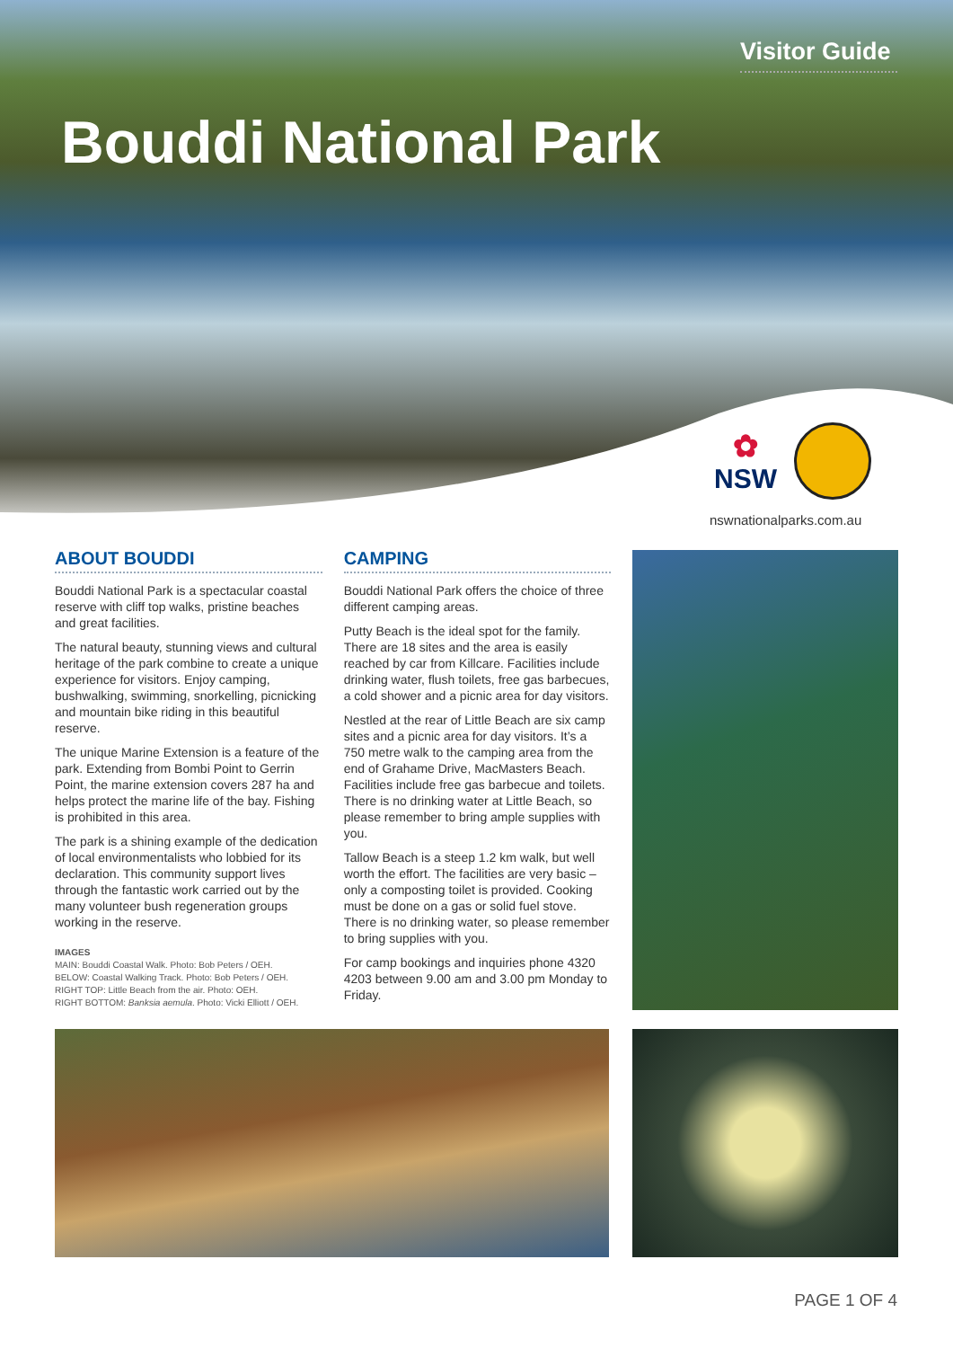Visitor Guide
Bouddi National Park
✿
NSW
nswnationalparks.com.au
ABOUT BOUDDI
Bouddi National Park is a spectacular coastal reserve with cliff top walks, pristine beaches and great facilities.
The natural beauty, stunning views and cultural heritage of the park combine to create a unique experience for visitors. Enjoy camping, bushwalking, swimming, snorkelling, picnicking and mountain bike riding in this beautiful reserve.
The unique Marine Extension is a feature of the park. Extending from Bombi Point to Gerrin Point, the marine extension covers 287 ha and helps protect the marine life of the bay. Fishing is prohibited in this area.
The park is a shining example of the dedication of local environmentalists who lobbied for its declaration. This community support lives through the fantastic work carried out by the many volunteer bush regeneration groups working in the reserve.
IMAGES
MAIN: Bouddi Coastal Walk. Photo: Bob Peters / OEH.
BELOW: Coastal Walking Track. Photo: Bob Peters / OEH.
RIGHT TOP: Little Beach from the air. Photo: OEH.
RIGHT BOTTOM: Banksia aemula. Photo: Vicki Elliott / OEH.
CAMPING
Bouddi National Park offers the choice of three different camping areas.
Putty Beach is the ideal spot for the family. There are 18 sites and the area is easily reached by car from Killcare. Facilities include drinking water, flush toilets, free gas barbecues, a cold shower and a picnic area for day visitors.
Nestled at the rear of Little Beach are six camp sites and a picnic area for day visitors. It’s a 750 metre walk to the camping area from the end of Grahame Drive, MacMasters Beach. Facilities include free gas barbecue and toilets. There is no drinking water at Little Beach, so please remember to bring ample supplies with you.
Tallow Beach is a steep 1.2 km walk, but well worth the effort. The facilities are very basic – only a composting toilet is provided. Cooking must be done on a gas or solid fuel stove. There is no drinking water, so please remember to bring supplies with you.
For camp bookings and inquiries phone 4320 4203 between 9.00 am and 3.00 pm Monday to Friday.
PAGE 1 OF 4